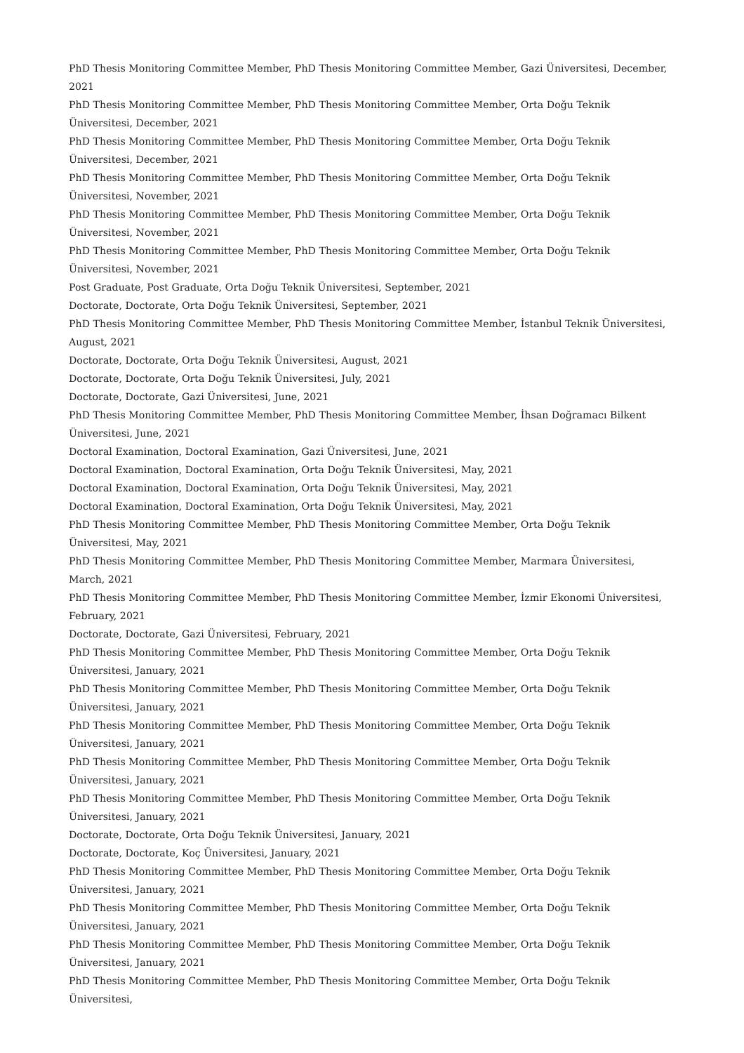PhD Thesis Monitoring Committee Member, PhD Thesis Monitoring Committee Member, Gazi Üniversitesi, December, 2021
PhD Thesis Monitoring Committee Member, PhD Thesis Monitoring Committee Member, Orta Doğu Teknik Üniversitesi, December, 2021
PhD Thesis Monitoring Committee Member, PhD Thesis Monitoring Committee Member, Orta Doğu Teknik Üniversitesi, December, 2021
PhD Thesis Monitoring Committee Member, PhD Thesis Monitoring Committee Member, Orta Doğu Teknik Üniversitesi, November, 2021
PhD Thesis Monitoring Committee Member, PhD Thesis Monitoring Committee Member, Orta Doğu Teknik Üniversitesi, November, 2021
PhD Thesis Monitoring Committee Member, PhD Thesis Monitoring Committee Member, Orta Doğu Teknik Üniversitesi, November, 2021
Post Graduate, Post Graduate, Orta Doğu Teknik Üniversitesi, September, 2021
Doctorate, Doctorate, Orta Doğu Teknik Üniversitesi, September, 2021
PhD Thesis Monitoring Committee Member, PhD Thesis Monitoring Committee Member, İstanbul Teknik Üniversitesi, August, 2021
Doctorate, Doctorate, Orta Doğu Teknik Üniversitesi, August, 2021
Doctorate, Doctorate, Orta Doğu Teknik Üniversitesi, July, 2021
Doctorate, Doctorate, Gazi Üniversitesi, June, 2021
PhD Thesis Monitoring Committee Member, PhD Thesis Monitoring Committee Member, İhsan Doğramacı Bilkent Üniversitesi, June, 2021
Doctoral Examination, Doctoral Examination, Gazi Üniversitesi, June, 2021
Doctoral Examination, Doctoral Examination, Orta Doğu Teknik Üniversitesi, May, 2021
Doctoral Examination, Doctoral Examination, Orta Doğu Teknik Üniversitesi, May, 2021
Doctoral Examination, Doctoral Examination, Orta Doğu Teknik Üniversitesi, May, 2021
PhD Thesis Monitoring Committee Member, PhD Thesis Monitoring Committee Member, Orta Doğu Teknik Üniversitesi, May, 2021
PhD Thesis Monitoring Committee Member, PhD Thesis Monitoring Committee Member, Marmara Üniversitesi, March, 2021
PhD Thesis Monitoring Committee Member, PhD Thesis Monitoring Committee Member, İzmir Ekonomi Üniversitesi, February, 2021
Doctorate, Doctorate, Gazi Üniversitesi, February, 2021
PhD Thesis Monitoring Committee Member, PhD Thesis Monitoring Committee Member, Orta Doğu Teknik Üniversitesi, January, 2021
PhD Thesis Monitoring Committee Member, PhD Thesis Monitoring Committee Member, Orta Doğu Teknik Üniversitesi, January, 2021
PhD Thesis Monitoring Committee Member, PhD Thesis Monitoring Committee Member, Orta Doğu Teknik Üniversitesi, January, 2021
PhD Thesis Monitoring Committee Member, PhD Thesis Monitoring Committee Member, Orta Doğu Teknik Üniversitesi, January, 2021
PhD Thesis Monitoring Committee Member, PhD Thesis Monitoring Committee Member, Orta Doğu Teknik Üniversitesi, January, 2021
Doctorate, Doctorate, Orta Doğu Teknik Üniversitesi, January, 2021
Doctorate, Doctorate, Koç Üniversitesi, January, 2021
PhD Thesis Monitoring Committee Member, PhD Thesis Monitoring Committee Member, Orta Doğu Teknik Üniversitesi, January, 2021
PhD Thesis Monitoring Committee Member, PhD Thesis Monitoring Committee Member, Orta Doğu Teknik Üniversitesi, January, 2021
PhD Thesis Monitoring Committee Member, PhD Thesis Monitoring Committee Member, Orta Doğu Teknik Üniversitesi, January, 2021
PhD Thesis Monitoring Committee Member, PhD Thesis Monitoring Committee Member, Orta Doğu Teknik Üniversitesi,